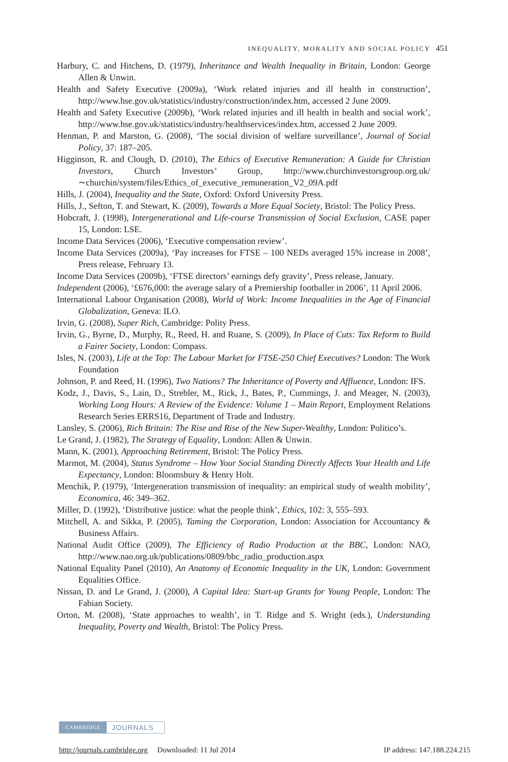INEQUALITY, MORALITY AND SOCIAL POLICY 451
Harbury, C. and Hitchens, D. (1979), Inheritance and Wealth Inequality in Britain, London: George Allen & Unwin.
Health and Safety Executive (2009a), ‘Work related injuries and ill health in construction’, http://www.hse.gov.uk/statistics/industry/construction/index.htm, accessed 2 June 2009.
Health and Safety Executive (2009b), ‘Work related injuries and ill health in health and social work’, http://www.hse.gov.uk/statistics/industry/healthservices/index.htm, accessed 2 June 2009.
Henman, P. and Marston, G. (2008), ‘The social division of welfare surveillance’, Journal of Social Policy, 37: 187–205.
Higginson, R. and Clough, D. (2010), The Ethics of Executive Remuneration: A Guide for Christian Investors, Church Investors’ Group, http://www.churchinvestorsgroup.org.uk/ ∼churchin/system/files/Ethics_of_executive_remuneration_V2_09A.pdf
Hills, J. (2004), Inequality and the State, Oxford: Oxford University Press.
Hills, J., Sefton, T. and Stewart, K. (2009), Towards a More Equal Society, Bristol: The Policy Press.
Hobcraft, J. (1998), Intergenerational and Life-course Transmission of Social Exclusion, CASE paper 15, London: LSE.
Income Data Services (2006), ‘Executive compensation review’.
Income Data Services (2009a), ‘Pay increases for FTSE – 100 NEDs averaged 15% increase in 2008’, Press release, February 13.
Income Data Services (2009b), ‘FTSE directors’ earnings defy gravity’, Press release, January.
Independent (2006), ‘£676,000: the average salary of a Premiership footballer in 2006’, 11 April 2006.
International Labour Organisation (2008), World of Work: Income Inequalities in the Age of Financial Globalization, Geneva: ILO.
Irvin, G. (2008), Super Rich, Cambridge: Polity Press.
Irvin, G., Byrne, D., Murphy, R., Reed, H. and Ruane, S. (2009), In Place of Cuts: Tax Reform to Build a Fairer Society, London: Compass.
Isles, N. (2003), Life at the Top: The Labour Market for FTSE-250 Chief Executives? London: The Work Foundation
Johnson, P. and Reed, H. (1996), Two Nations? The Inheritance of Poverty and Affluence, London: IFS.
Kodz, J., Davis, S., Lain, D., Strebler, M., Rick, J., Bates, P., Cummings, J. and Meager, N. (2003), Working Long Hours: A Review of the Evidence: Volume 1 – Main Report, Employment Relations Research Series ERRS16, Department of Trade and Industry.
Lansley, S. (2006), Rich Britain: The Rise and Rise of the New Super-Wealthy, London: Politico’s.
Le Grand, J. (1982), The Strategy of Equality, London: Allen & Unwin.
Mann, K. (2001), Approaching Retirement, Bristol: The Policy Press.
Marmot, M. (2004), Status Syndrome – How Your Social Standing Directly Affects Your Health and Life Expectancy, London: Bloomsbury & Henry Holt.
Menchik, P. (1979), ‘Intergeneration transmission of inequality: an empirical study of wealth mobility’, Economica, 46: 349–362.
Miller, D. (1992), ‘Distributive justice: what the people think’, Ethics, 102: 3, 555–593.
Mitchell, A. and Sikka, P. (2005), Taming the Corporation, London: Association for Accountancy & Business Affairs.
National Audit Office (2009), The Efficiency of Radio Production at the BBC, London: NAO, http://www.nao.org.uk/publications/0809/bbc_radio_production.aspx
National Equality Panel (2010), An Anatomy of Economic Inequality in the UK, London: Government Equalities Office.
Nissan, D. and Le Grand, J. (2000), A Capital Idea: Start-up Grants for Young People, London: The Fabian Society.
Orton, M. (2008), ‘State approaches to wealth’, in T. Ridge and S. Wright (eds.), Understanding Inequality, Poverty and Wealth, Bristol: The Policy Press.
CAMBRIDGE JOURNALS
http://journals.cambridge.org Downloaded: 11 Jul 2014 IP address: 147.188.224.215